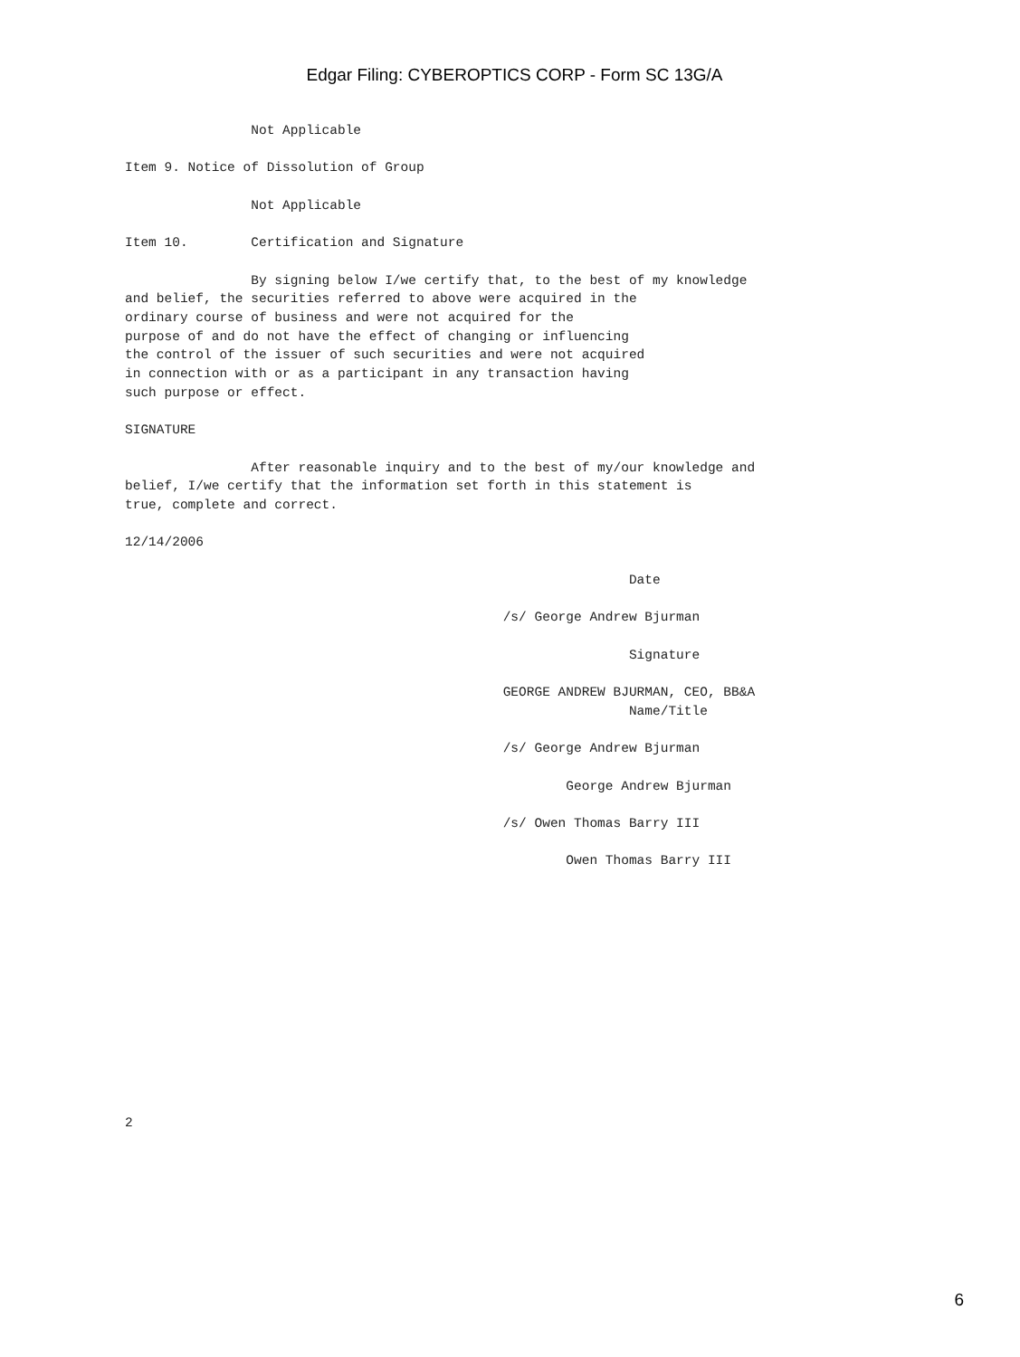Edgar Filing: CYBEROPTICS CORP - Form SC 13G/A
                Not Applicable

Item 9. Notice of Dissolution of Group

                Not Applicable

Item 10.        Certification and Signature

                By signing below I/we certify that, to the best of my knowledge
and belief, the securities referred to above were acquired in the
ordinary course of business and were not acquired for the
purpose of and do not have the effect of changing or influencing
the control of the issuer of such securities and were not acquired
in connection with or as a participant in any transaction having
such purpose or effect.

SIGNATURE

                After reasonable inquiry and to the best of my/our knowledge and
belief, I/we certify that the information set forth in this statement is
true, complete and correct.

12/14/2006

                                                                Date

                                                /s/ George Andrew Bjurman

                                                                Signature

                                                GEORGE ANDREW BJURMAN, CEO, BB&A
                                                                Name/Title

                                                /s/ George Andrew Bjurman

                                                        George Andrew Bjurman

                                                /s/ Owen Thomas Barry III

                                                        Owen Thomas Barry III













2
6